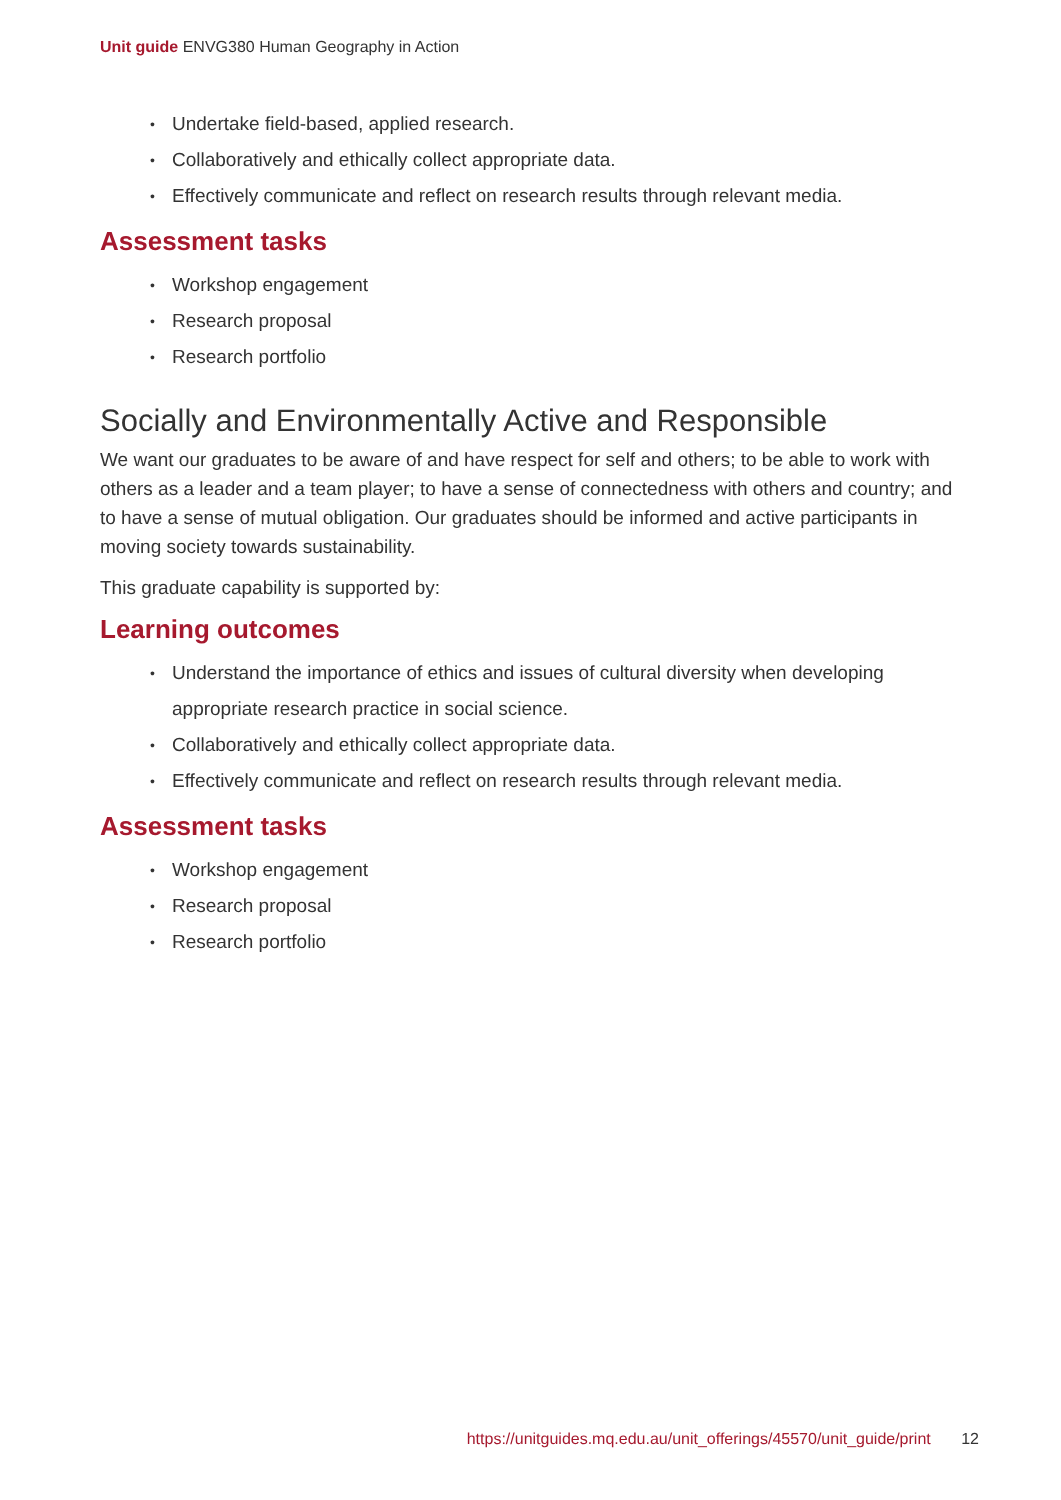Unit guide ENVG380 Human Geography in Action
Undertake field-based, applied research.
Collaboratively and ethically collect appropriate data.
Effectively communicate and reflect on research results through relevant media.
Assessment tasks
Workshop engagement
Research proposal
Research portfolio
Socially and Environmentally Active and Responsible
We want our graduates to be aware of and have respect for self and others; to be able to work with others as a leader and a team player; to have a sense of connectedness with others and country; and to have a sense of mutual obligation. Our graduates should be informed and active participants in moving society towards sustainability.
This graduate capability is supported by:
Learning outcomes
Understand the importance of ethics and issues of cultural diversity when developing appropriate research practice in social science.
Collaboratively and ethically collect appropriate data.
Effectively communicate and reflect on research results through relevant media.
Assessment tasks
Workshop engagement
Research proposal
Research portfolio
https://unitguides.mq.edu.au/unit_offerings/45570/unit_guide/print 12